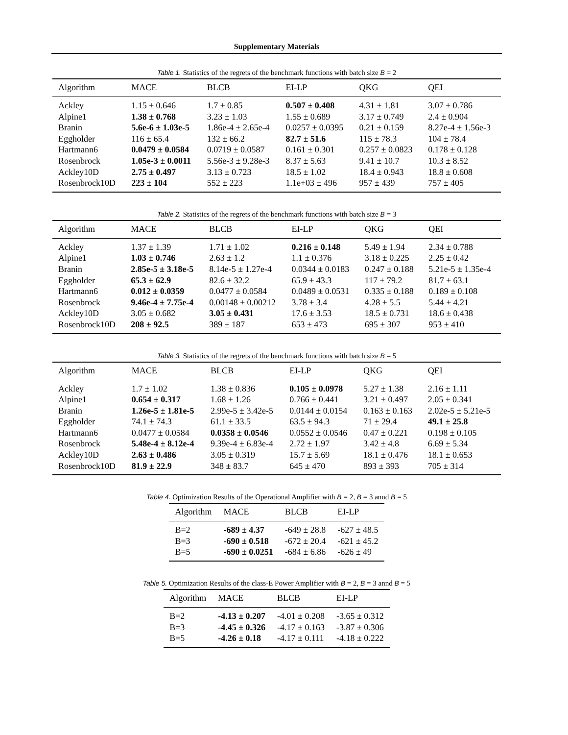Supplementary Materials
Table 1. Statistics of the regrets of the benchmark functions with batch size B = 2
| Algorithm | MACE | BLCB | EI-LP | QKG | QEI |
| --- | --- | --- | --- | --- | --- |
| Ackley | 1.15 ± 0.646 | 1.7 ± 0.85 | 0.507 ± 0.408 | 4.31 ± 1.81 | 3.07 ± 0.786 |
| Alpine1 | 1.38 ± 0.768 | 3.23 ± 1.03 | 1.55 ± 0.689 | 3.17 ± 0.749 | 2.4 ± 0.904 |
| Branin | 5.6e-6 ± 1.03e-5 | 1.86e-4 ± 2.65e-4 | 0.0257 ± 0.0395 | 0.21 ± 0.159 | 8.27e-4 ± 1.56e-3 |
| Eggholder | 116 ± 65.4 | 132 ± 66.2 | 82.7 ± 51.6 | 115 ± 78.3 | 104 ± 78.4 |
| Hartmann6 | 0.0479 ± 0.0584 | 0.0719 ± 0.0587 | 0.161 ± 0.301 | 0.257 ± 0.0823 | 0.178 ± 0.128 |
| Rosenbrock | 1.05e-3 ± 0.0011 | 5.56e-3 ± 9.28e-3 | 8.37 ± 5.63 | 9.41 ± 10.7 | 10.3 ± 8.52 |
| Ackley10D | 2.75 ± 0.497 | 3.13 ± 0.723 | 18.5 ± 1.02 | 18.4 ± 0.943 | 18.8 ± 0.608 |
| Rosenbrock10D | 223 ± 104 | 552 ± 223 | 1.1e+03 ± 496 | 957 ± 439 | 757 ± 405 |
Table 2. Statistics of the regrets of the benchmark functions with batch size B = 3
| Algorithm | MACE | BLCB | EI-LP | QKG | QEI |
| --- | --- | --- | --- | --- | --- |
| Ackley | 1.37 ± 1.39 | 1.71 ± 1.02 | 0.216 ± 0.148 | 5.49 ± 1.94 | 2.34 ± 0.788 |
| Alpine1 | 1.03 ± 0.746 | 2.63 ± 1.2 | 1.1 ± 0.376 | 3.18 ± 0.225 | 2.25 ± 0.42 |
| Branin | 2.85e-5 ± 3.18e-5 | 8.14e-5 ± 1.27e-4 | 0.0344 ± 0.0183 | 0.247 ± 0.188 | 5.21e-5 ± 1.35e-4 |
| Eggholder | 65.3 ± 62.9 | 82.6 ± 32.2 | 65.9 ± 43.3 | 117 ± 79.2 | 81.7 ± 63.1 |
| Hartmann6 | 0.012 ± 0.0359 | 0.0477 ± 0.0584 | 0.0489 ± 0.0531 | 0.335 ± 0.188 | 0.189 ± 0.108 |
| Rosenbrock | 9.46e-4 ± 7.75e-4 | 0.00148 ± 0.00212 | 3.78 ± 3.4 | 4.28 ± 5.5 | 5.44 ± 4.21 |
| Ackley10D | 3.05 ± 0.682 | 3.05 ± 0.431 | 17.6 ± 3.53 | 18.5 ± 0.731 | 18.6 ± 0.438 |
| Rosenbrock10D | 208 ± 92.5 | 389 ± 187 | 653 ± 473 | 695 ± 307 | 953 ± 410 |
Table 3. Statistics of the regrets of the benchmark functions with batch size B = 5
| Algorithm | MACE | BLCB | EI-LP | QKG | QEI |
| --- | --- | --- | --- | --- | --- |
| Ackley | 1.7 ± 1.02 | 1.38 ± 0.836 | 0.105 ± 0.0978 | 5.27 ± 1.38 | 2.16 ± 1.11 |
| Alpine1 | 0.654 ± 0.317 | 1.68 ± 1.26 | 0.766 ± 0.441 | 3.21 ± 0.497 | 2.05 ± 0.341 |
| Branin | 1.26e-5 ± 1.81e-5 | 2.99e-5 ± 3.42e-5 | 0.0144 ± 0.0154 | 0.163 ± 0.163 | 2.02e-5 ± 5.21e-5 |
| Eggholder | 74.1 ± 74.3 | 61.1 ± 33.5 | 63.5 ± 94.3 | 71 ± 29.4 | 49.1 ± 25.8 |
| Hartmann6 | 0.0477 ± 0.0584 | 0.0358 ± 0.0546 | 0.0552 ± 0.0546 | 0.47 ± 0.221 | 0.198 ± 0.105 |
| Rosenbrock | 5.48e-4 ± 8.12e-4 | 9.39e-4 ± 6.83e-4 | 2.72 ± 1.97 | 3.42 ± 4.8 | 6.69 ± 5.34 |
| Ackley10D | 2.63 ± 0.486 | 3.05 ± 0.319 | 15.7 ± 5.69 | 18.1 ± 0.476 | 18.1 ± 0.653 |
| Rosenbrock10D | 81.9 ± 22.9 | 348 ± 83.7 | 645 ± 470 | 893 ± 393 | 705 ± 314 |
Table 4. Optimization Results of the Operational Amplifier with B = 2, B = 3 annd B = 5
| Algorithm | MACE | BLCB | EI-LP |
| --- | --- | --- | --- |
| B=2 | -689 ± 4.37 | -649 ± 28.8 | -627 ± 48.5 |
| B=3 | -690 ± 0.518 | -672 ± 20.4 | -621 ± 45.2 |
| B=5 | -690 ± 0.0251 | -684 ± 6.86 | -626 ± 49 |
Table 5. Optimization Results of the class-E Power Amplifier with B = 2, B = 3 annd B = 5
| Algorithm | MACE | BLCB | EI-LP |
| --- | --- | --- | --- |
| B=2 | -4.13 ± 0.207 | -4.01 ± 0.208 | -3.65 ± 0.312 |
| B=3 | -4.45 ± 0.326 | -4.17 ± 0.163 | -3.87 ± 0.306 |
| B=5 | -4.26 ± 0.18 | -4.17 ± 0.111 | -4.18 ± 0.222 |